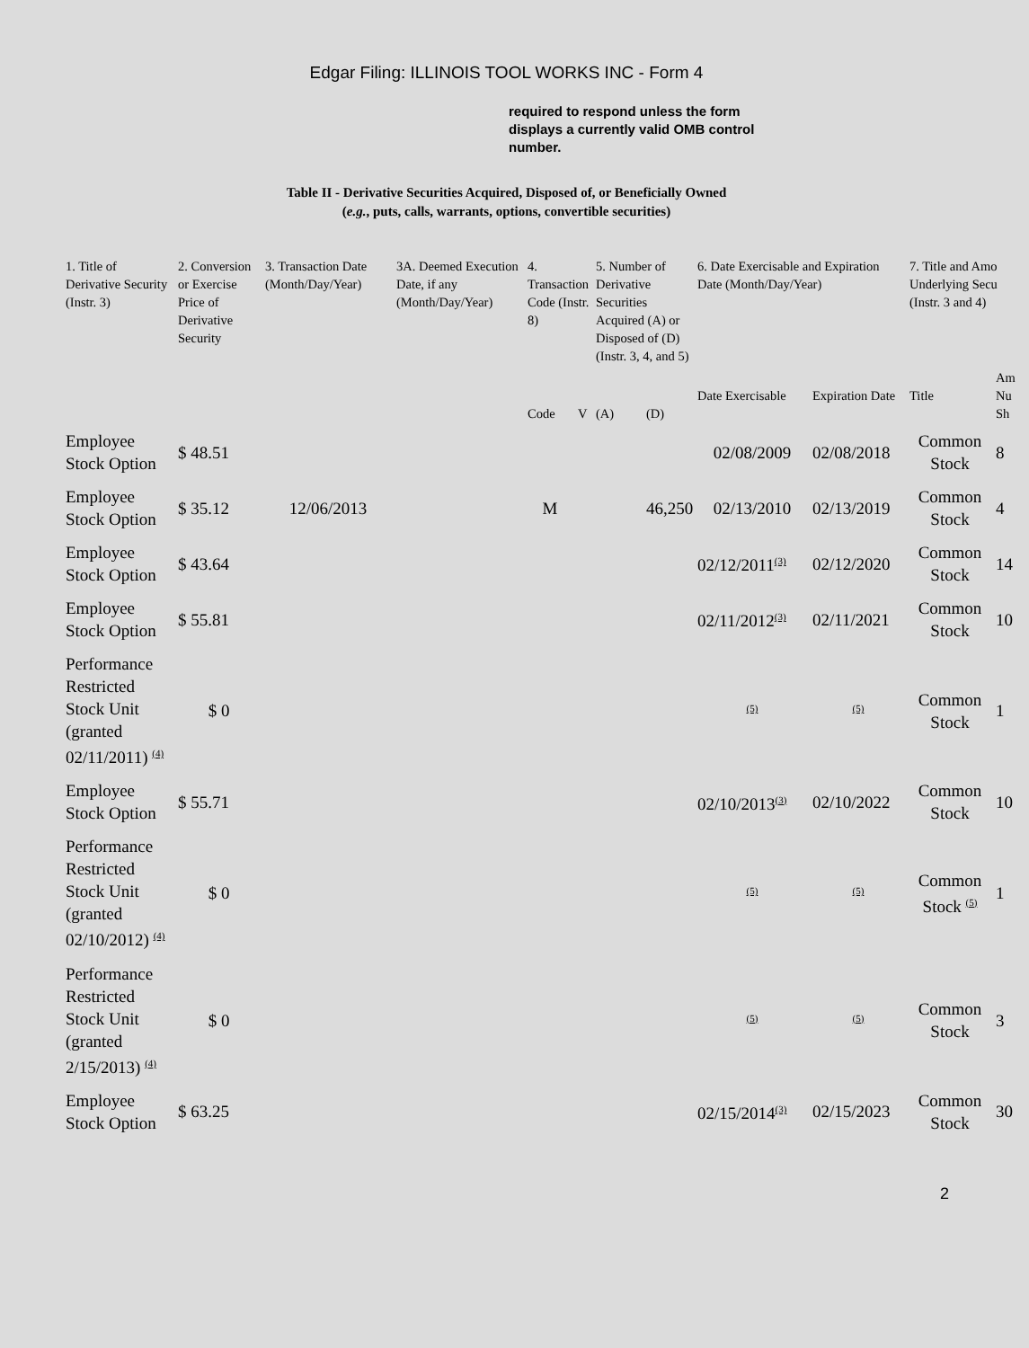Edgar Filing: ILLINOIS TOOL WORKS INC - Form 4
required to respond unless the form displays a currently valid OMB control number.
Table II - Derivative Securities Acquired, Disposed of, or Beneficially Owned
(e.g., puts, calls, warrants, options, convertible securities)
| 1. Title of Derivative Security (Instr. 3) | 2. Conversion or Exercise Price of Derivative Security | 3. Transaction Date (Month/Day/Year) | 3A. Deemed Execution Date, if any (Month/Day/Year) | 4. Transaction Code (Instr. 8) | | 5. Number of Derivative Securities Acquired (A) or Disposed of (D) (Instr. 3, 4, and 5) | | 6. Date Exercisable and Expiration Date (Month/Day/Year) | | 7. Title and Amo Underlying Secu (Instr. 3 and 4) | |
| --- | --- | --- | --- | --- | --- | --- | --- | --- | --- | --- | --- |
| | | | | Code | V | (A) | (D) | Date Exercisable | Expiration Date | Title | Am Nu Sh |
| Employee Stock Option | $ 48.51 | | | | | | | 02/08/2009 | 02/08/2018 | Common Stock | 8 |
| Employee Stock Option | $ 35.12 | 12/06/2013 | | M | | | 46,250 | 02/13/2010 | 02/13/2019 | Common Stock | 4 |
| Employee Stock Option | $ 43.64 | | | | | | | 02/12/2011<sup>(3)</sup> | 02/12/2020 | Common Stock | 14 |
| Employee Stock Option | $ 55.81 | | | | | | | 02/11/2012<sup>(3)</sup> | 02/11/2021 | Common Stock | 10 |
| Performance Restricted Stock Unit (granted 02/11/2011) <sup>(4)</sup> | $ 0 | | | | | | | <sup>(5)</sup> | <sup>(5)</sup> | Common Stock | 1 |
| Employee Stock Option | $ 55.71 | | | | | | | 02/10/2013<sup>(3)</sup> | 02/10/2022 | Common Stock | 10 |
| Performance Restricted Stock Unit (granted 02/10/2012) <sup>(4)</sup> | $ 0 | | | | | | | <sup>(5)</sup> | <sup>(5)</sup> | Common Stock <sup>(5)</sup> | 1 |
| Performance Restricted Stock Unit (granted 2/15/2013) <sup>(4)</sup> | $ 0 | | | | | | | <sup>(5)</sup> | <sup>(5)</sup> | Common Stock | 3 |
| Employee Stock Option | $ 63.25 | | | | | | | 02/15/2014<sup>(3)</sup> | 02/15/2023 | Common Stock | 30 |
2